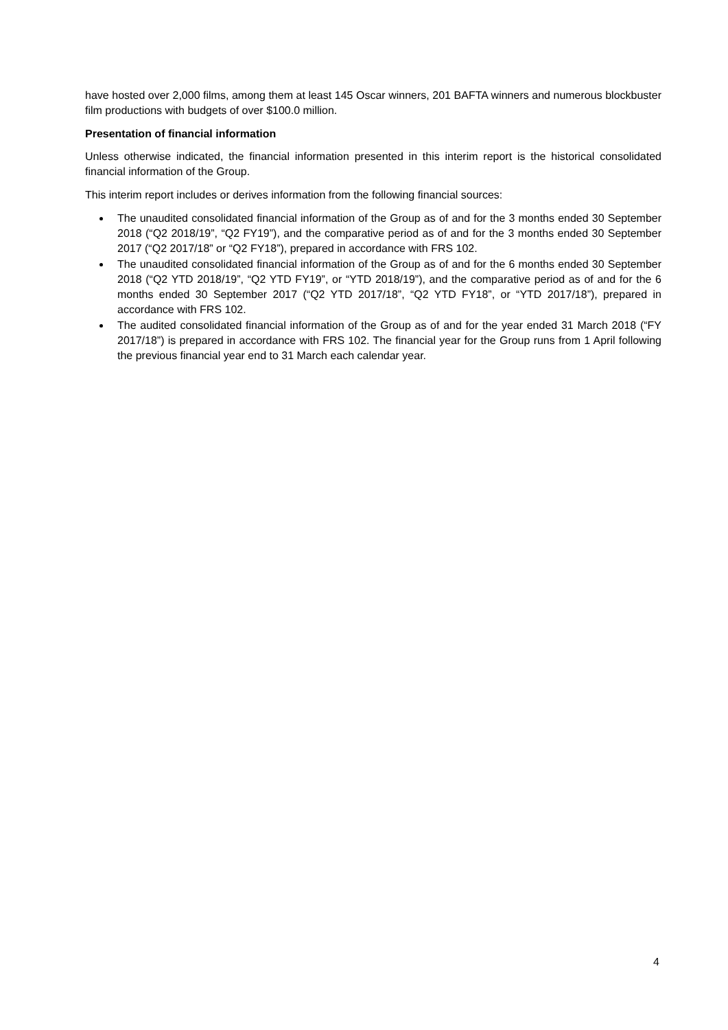have hosted over 2,000 films, among them at least 145 Oscar winners, 201 BAFTA winners and numerous blockbuster film productions with budgets of over $100.0 million.
Presentation of financial information
Unless otherwise indicated, the financial information presented in this interim report is the historical consolidated financial information of the Group.
This interim report includes or derives information from the following financial sources:
The unaudited consolidated financial information of the Group as of and for the 3 months ended 30 September 2018 (“Q2 2018/19”, “Q2 FY19”), and the comparative period as of and for the 3 months ended 30 September 2017 (“Q2 2017/18” or “Q2 FY18”), prepared in accordance with FRS 102.
The unaudited consolidated financial information of the Group as of and for the 6 months ended 30 September 2018 (“Q2 YTD 2018/19”, “Q2 YTD FY19”, or “YTD 2018/19”), and the comparative period as of and for the 6 months ended 30 September 2017 (“Q2 YTD 2017/18”, “Q2 YTD FY18”, or “YTD 2017/18”), prepared in accordance with FRS 102.
The audited consolidated financial information of the Group as of and for the year ended 31 March 2018 (“FY 2017/18”) is prepared in accordance with FRS 102. The financial year for the Group runs from 1 April following the previous financial year end to 31 March each calendar year.
4